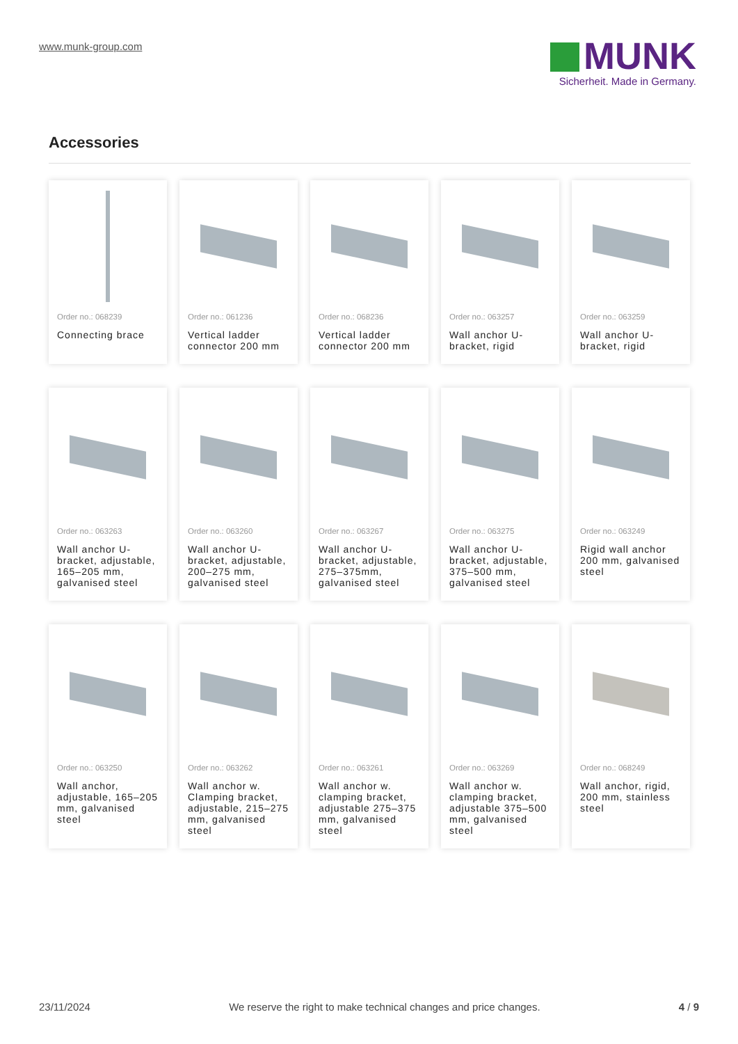www.munk-group.com
MUNK
Sicherheit. Made in Germany.
Accessories
Order no.: 068239
Connecting brace
Order no.: 061236
Vertical ladder connector 200 mm
Order no.: 068236
Vertical ladder connector 200 mm
Order no.: 063257
Wall anchor U-bracket, rigid
Order no.: 063259
Wall anchor U-bracket, rigid
Order no.: 063263
Wall anchor U-bracket, adjustable, 165–205 mm, galvanised steel
Order no.: 063260
Wall anchor U-bracket, adjustable, 200–275 mm, galvanised steel
Order no.: 063267
Wall anchor U-bracket, adjustable, 275–375mm, galvanised steel
Order no.: 063275
Wall anchor U-bracket, adjustable, 375–500 mm, galvanised steel
Order no.: 063249
Rigid wall anchor 200 mm, galvanised steel
Order no.: 063250
Wall anchor, adjustable, 165–205 mm, galvanised steel
Order no.: 063262
Wall anchor w. Clamping bracket, adjustable, 215–275 mm, galvanised steel
Order no.: 063261
Wall anchor w. clamping bracket, adjustable 275–375 mm, galvanised steel
Order no.: 063269
Wall anchor w. clamping bracket, adjustable 375–500 mm, galvanised steel
Order no.: 068249
Wall anchor, rigid, 200 mm, stainless steel
23/11/2024 We reserve the right to make technical changes and price changes. 4 / 9